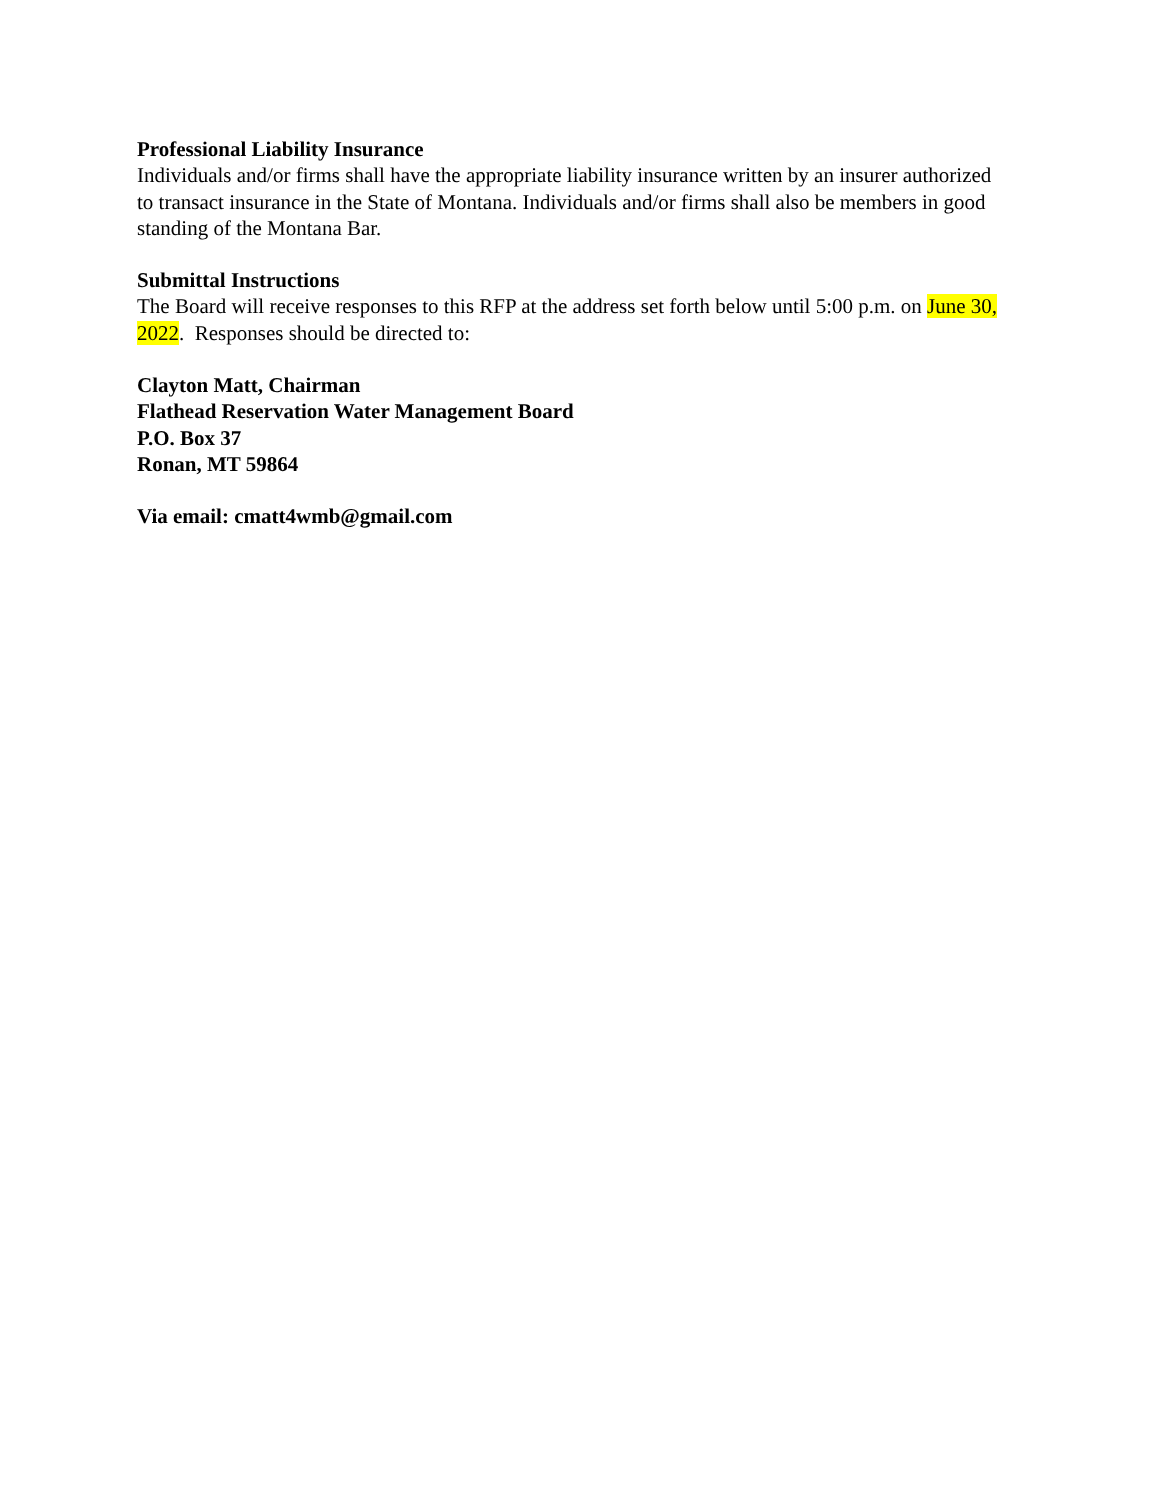Professional Liability Insurance
Individuals and/or firms shall have the appropriate liability insurance written by an insurer authorized to transact insurance in the State of Montana. Individuals and/or firms shall also be members in good standing of the Montana Bar.
Submittal Instructions
The Board will receive responses to this RFP at the address set forth below until 5:00 p.m. on June 30, 2022. Responses should be directed to:
Clayton Matt, Chairman
Flathead Reservation Water Management Board
P.O. Box 37
Ronan, MT 59864
Via email: cmatt4wmb@gmail.com